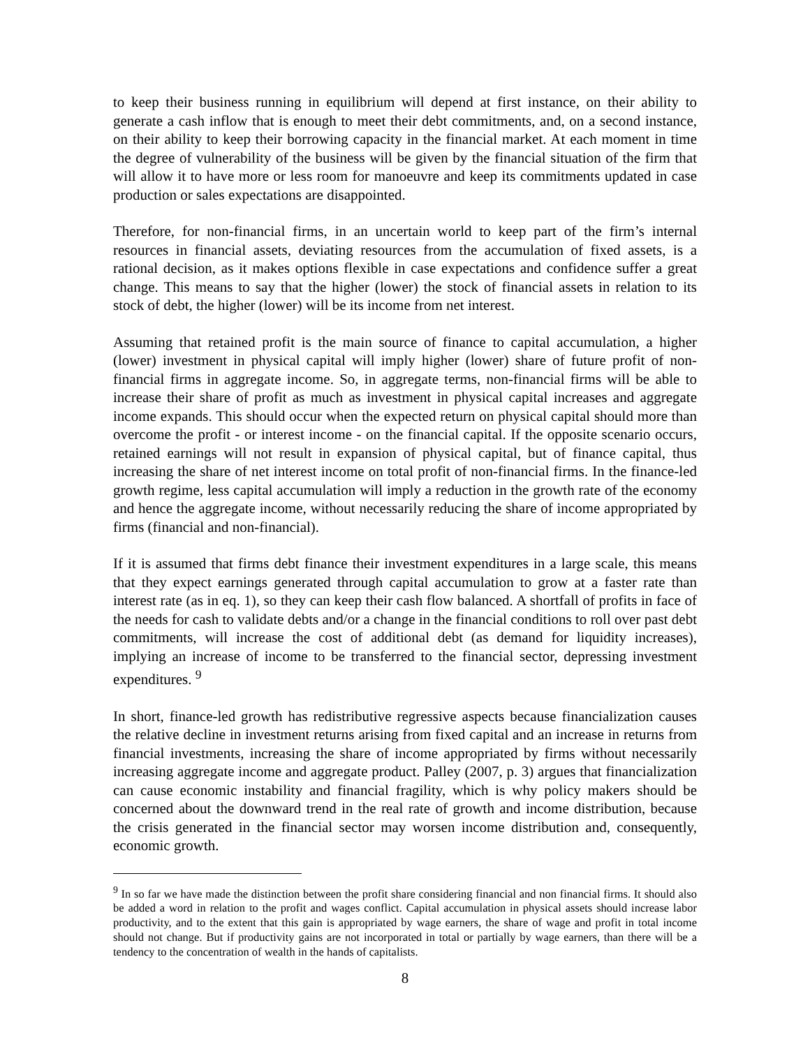to keep their business running in equilibrium will depend at first instance, on their ability to generate a cash inflow that is enough to meet their debt commitments, and, on a second instance, on their ability to keep their borrowing capacity in the financial market. At each moment in time the degree of vulnerability of the business will be given by the financial situation of the firm that will allow it to have more or less room for manoeuvre and keep its commitments updated in case production or sales expectations are disappointed.
Therefore, for non-financial firms, in an uncertain world to keep part of the firm’s internal resources in financial assets, deviating resources from the accumulation of fixed assets, is a rational decision, as it makes options flexible in case expectations and confidence suffer a great change. This means to say that the higher (lower) the stock of financial assets in relation to its stock of debt, the higher (lower) will be its income from net interest.
Assuming that retained profit is the main source of finance to capital accumulation, a higher (lower) investment in physical capital will imply higher (lower) share of future profit of non-financial firms in aggregate income. So, in aggregate terms, non-financial firms will be able to increase their share of profit as much as investment in physical capital increases and aggregate income expands. This should occur when the expected return on physical capital should more than overcome the profit - or interest income - on the financial capital. If the opposite scenario occurs, retained earnings will not result in expansion of physical capital, but of finance capital, thus increasing the share of net interest income on total profit of non-financial firms. In the finance-led growth regime, less capital accumulation will imply a reduction in the growth rate of the economy and hence the aggregate income, without necessarily reducing the share of income appropriated by firms (financial and non-financial).
If it is assumed that firms debt finance their investment expenditures in a large scale, this means that they expect earnings generated through capital accumulation to grow at a faster rate than interest rate (as in eq. 1), so they can keep their cash flow balanced. A shortfall of profits in face of the needs for cash to validate debts and/or a change in the financial conditions to roll over past debt commitments, will increase the cost of additional debt (as demand for liquidity increases), implying an increase of income to be transferred to the financial sector, depressing investment expenditures. <sup>9</sup>
In short, finance-led growth has redistributive regressive aspects because financialization causes the relative decline in investment returns arising from fixed capital and an increase in returns from financial investments, increasing the share of income appropriated by firms without necessarily increasing aggregate income and aggregate product. Palley (2007, p. 3) argues that financialization can cause economic instability and financial fragility, which is why policy makers should be concerned about the downward trend in the real rate of growth and income distribution, because the crisis generated in the financial sector may worsen income distribution and, consequently, economic growth.
<sup>9</sup> In so far we have made the distinction between the profit share considering financial and non financial firms. It should also be added a word in relation to the profit and wages conflict. Capital accumulation in physical assets should increase labor productivity, and to the extent that this gain is appropriated by wage earners, the share of wage and profit in total income should not change. But if productivity gains are not incorporated in total or partially by wage earners, than there will be a tendency to the concentration of wealth in the hands of capitalists.
8